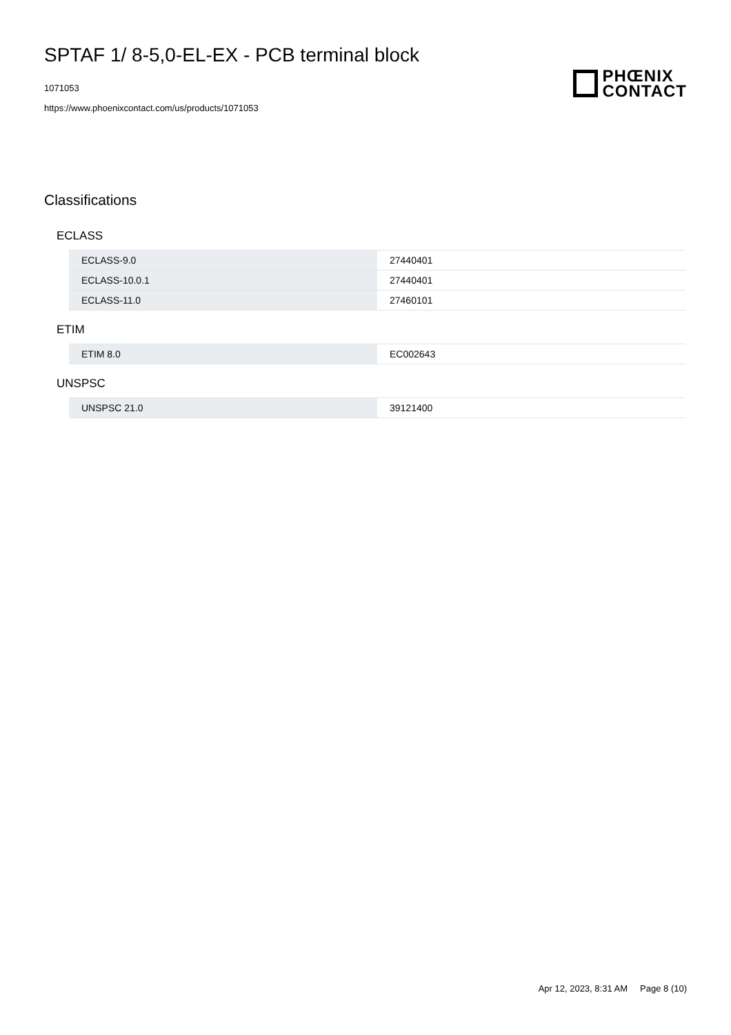SPTAF 1/ 8-5,0-EL-EX - PCB terminal block
1071053
https://www.phoenixcontact.com/us/products/1071053
PHŒNIX
CONTACT
Classifications
ECLASS
| ECLASS-9.0 | 27440401 |
| ECLASS-10.0.1 | 27440401 |
| ECLASS-11.0 | 27460101 |
ETIM
| ETIM 8.0 | EC002643 |
UNSPSC
| UNSPSC 21.0 | 39121400 |
Apr 12, 2023, 8:31 AM Page 8 (10)